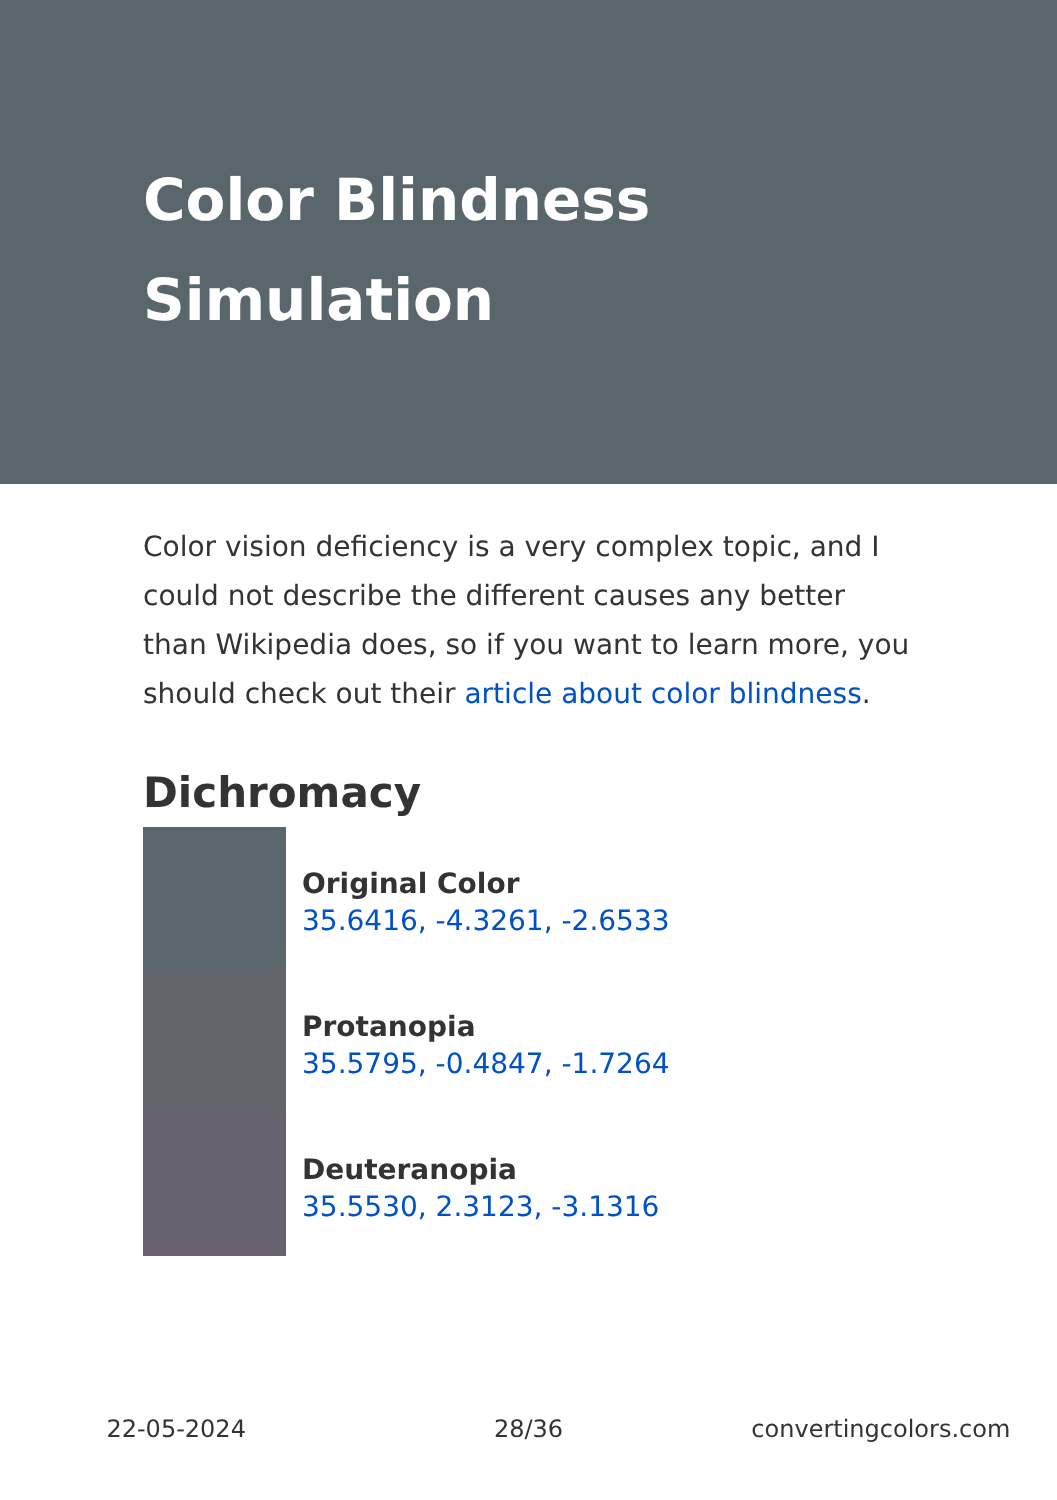Color Blindness Simulation
Color vision deficiency is a very complex topic, and I could not describe the different causes any better than Wikipedia does, so if you want to learn more, you should check out their article about color blindness.
Dichromacy
Original Color
35.6416, -4.3261, -2.6533
Protanopia
35.5795, -0.4847, -1.7264
Deuteranopia
35.5530, 2.3123, -3.1316
22-05-2024 28/36 convertingcolors.com